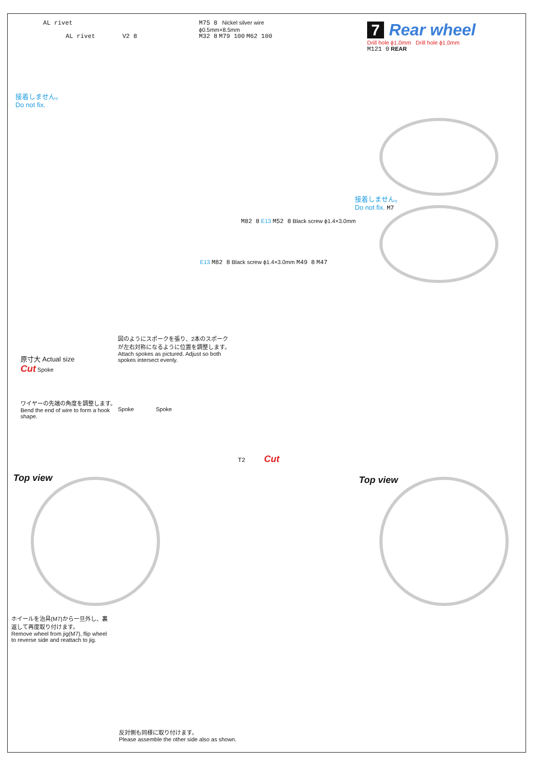AL rivet
AL rivet V2 8
接着しません。
Do not fix.
M75 8 Nickel silver wire
ϕ0.5mm×8.5mm
M32 8 M79 100 M62 100
7 Rear wheel
Drill hole ϕ1.0mm Drill hole ϕ1.0mm
M121 0 REAR
接着しません。
Do not fix. M7
M82 8 E13 M52 8 Black screw ϕ1.4×3.0mm
E13 M82 8 Black screw ϕ1.4×3.0mm M49 8 M47
原寸大 Actual size
Cut Spoke
ワイヤーの先端の角度を調整します。
Bend the end of wire to form a hook shape.
図のようにスポークを張り、2本のスポークが左右対称になるように位置を調整します。
Attach spokes as pictured. Adjust so both spokes intersect evenly.
Spoke Spoke
T2 Cut
Top view Top view
ホイールを治具(M7)から一旦外し、裏返して再度取り付けます。
Remove wheel from jig(M7), flip wheel to reverse side and reattach to jig.
反対側も同様に取り付けます。
Please assemble the other side also as shown.